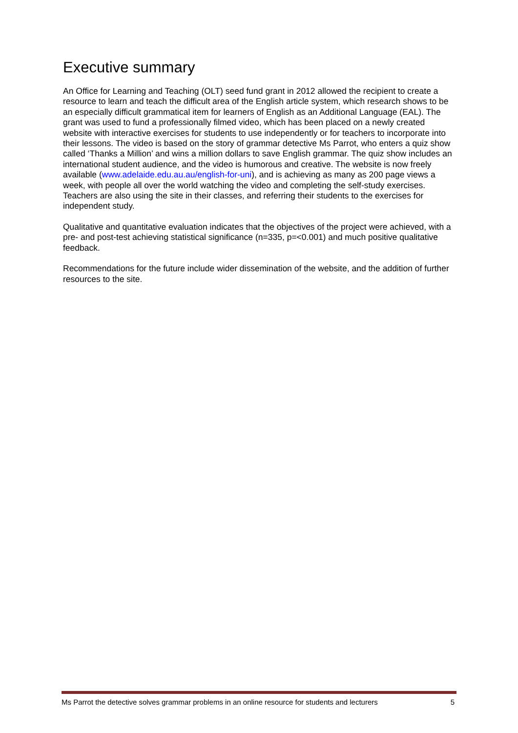Executive summary
An Office for Learning and Teaching (OLT) seed fund grant in 2012 allowed the recipient to create a resource to learn and teach the difficult area of the English article system, which research shows to be an especially difficult grammatical item for learners of English as an Additional Language (EAL). The grant was used to fund a professionally filmed video, which has been placed on a newly created website with interactive exercises for students to use independently or for teachers to incorporate into their lessons. The video is based on the story of grammar detective Ms Parrot, who enters a quiz show called ‘Thanks a Million’ and wins a million dollars to save English grammar. The quiz show includes an international student audience, and the video is humorous and creative. The website is now freely available (www.adelaide.edu.au.au/english-for-uni), and is achieving as many as 200 page views a week, with people all over the world watching the video and completing the self-study exercises. Teachers are also using the site in their classes, and referring their students to the exercises for independent study.
Qualitative and quantitative evaluation indicates that the objectives of the project were achieved, with a pre- and post-test achieving statistical significance (n=335, p=<0.001) and much positive qualitative feedback.
Recommendations for the future include wider dissemination of the website, and the addition of further resources to the site.
Ms Parrot the detective solves grammar problems in an online resource for students and lecturers 5